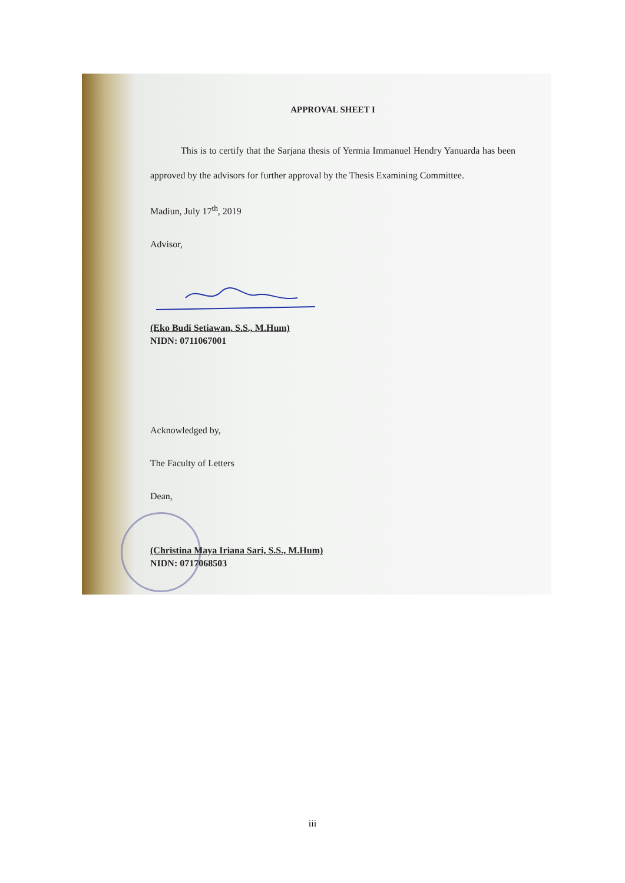APPROVAL SHEET I
This is to certify that the Sarjana thesis of Yermia Immanuel Hendry Yanuarda has been approved by the advisors for further approval by the Thesis Examining Committee.
Madiun, July 17<sup>th</sup>, 2019
Advisor,
(Eko Budi Setiawan, S.S., M.Hum)
NIDN: 0711067001
Acknowledged by,
The Faculty of Letters
Dean,
(Christina Maya Iriana Sari, S.S., M.Hum)
NIDN: 0717068503
iii